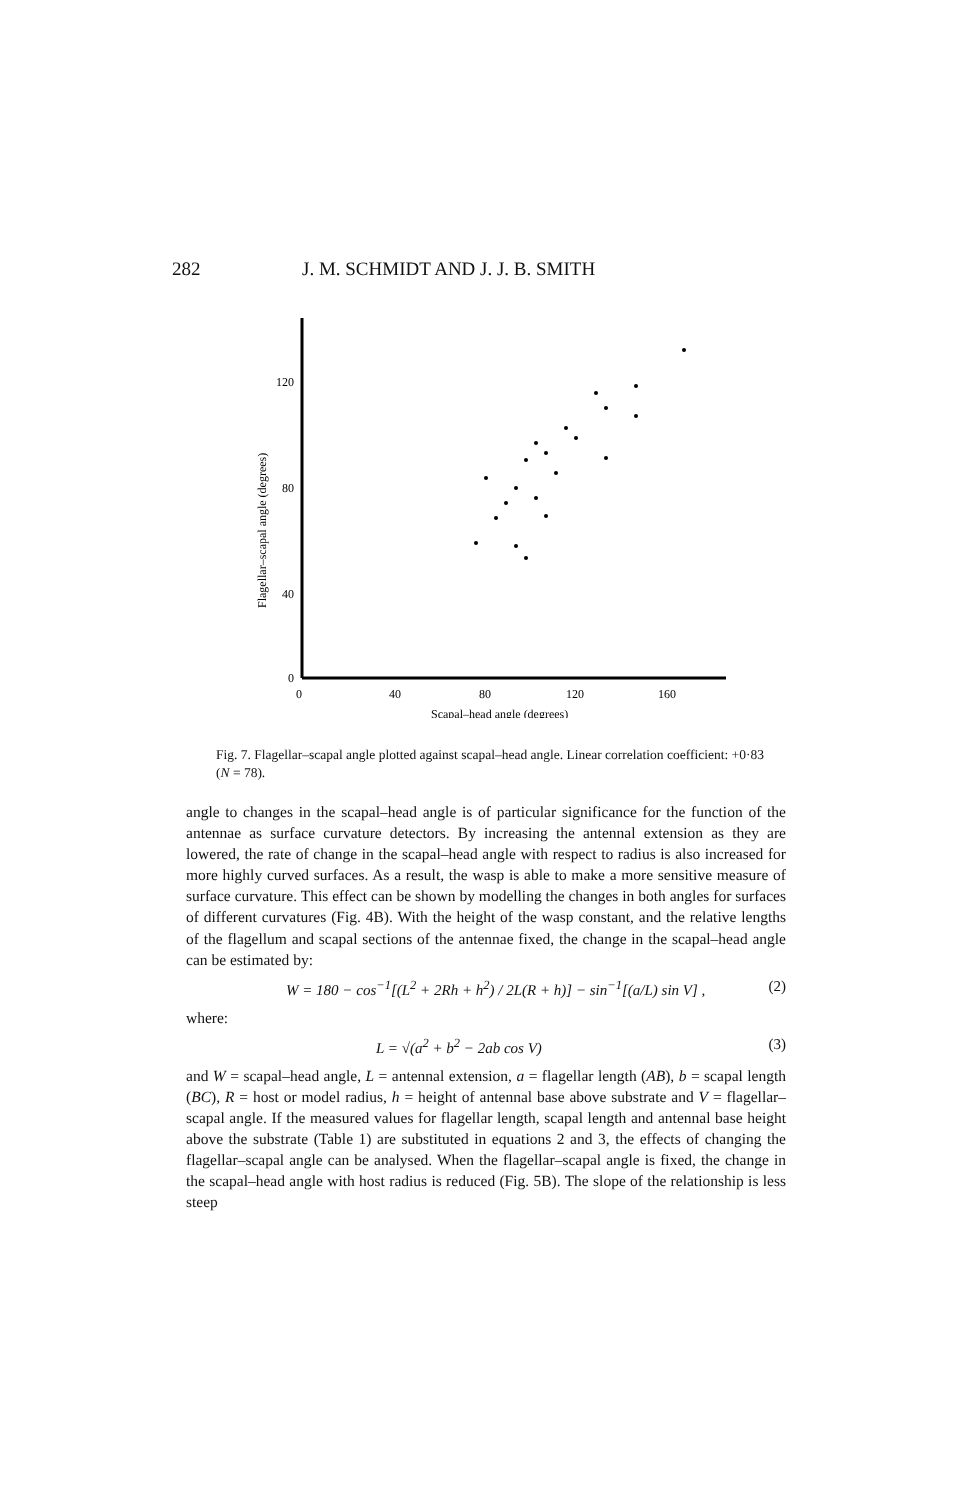282 J. M. SCHMIDT AND J. J. B. SMITH
120
80
40
0
0
40
80
120
160
Scapal–head angle (degrees)
Flagellar–scapal angle (degrees)
Fig. 7. Flagellar–scapal angle plotted against scapal–head angle. Linear correlation coefficient: +0·83 (N = 78).
angle to changes in the scapal–head angle is of particular significance for the function of the antennae as surface curvature detectors. By increasing the antennal extension as they are lowered, the rate of change in the scapal–head angle with respect to radius is also increased for more highly curved surfaces. As a result, the wasp is able to make a more sensitive measure of surface curvature. This effect can be shown by modelling the changes in both angles for surfaces of different curvatures (Fig. 4B). With the height of the wasp constant, and the relative lengths of the flagellum and scapal sections of the antennae fixed, the change in the scapal–head angle can be estimated by:
W = 180 − cos<sup>−1</sup>[(L<sup>2</sup> + 2Rh + h<sup>2</sup>) / 2L(R + h)] − sin<sup>−1</sup>[(a/L) sin V] , (2)
where:
L = √(a<sup>2</sup> + b<sup>2</sup> − 2ab cos V) (3)
and W = scapal–head angle, L = antennal extension, a = flagellar length (AB), b = scapal length (BC), R = host or model radius, h = height of antennal base above substrate and V = flagellar–scapal angle. If the measured values for flagellar length, scapal length and antennal base height above the substrate (Table 1) are substituted in equations 2 and 3, the effects of changing the flagellar–scapal angle can be analysed. When the flagellar–scapal angle is fixed, the change in the scapal–head angle with host radius is reduced (Fig. 5B). The slope of the relationship is less steep